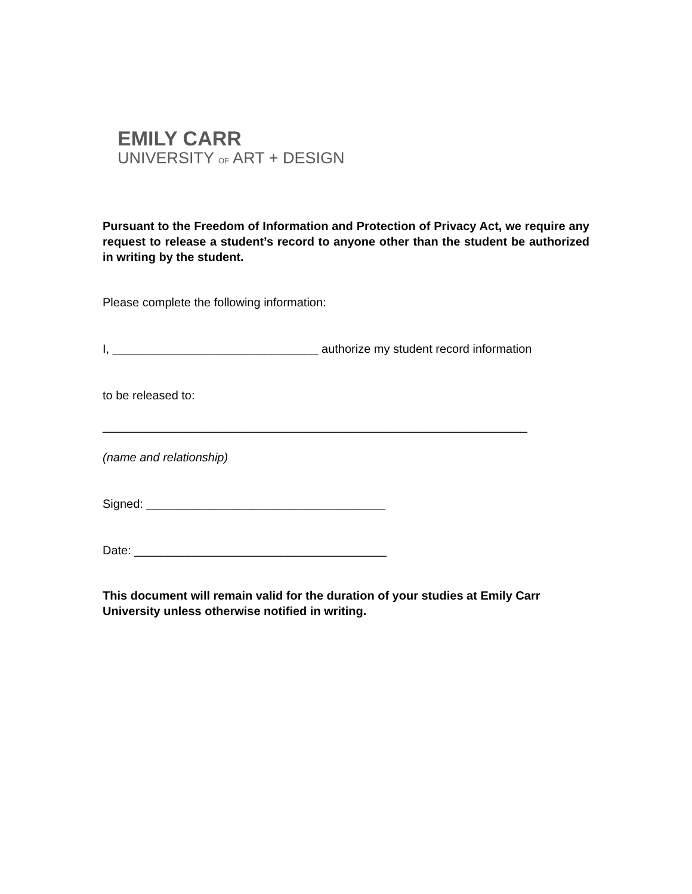EMILY CARR
UNIVERSITY OF ART + DESIGN
Pursuant to the Freedom of Information and Protection of Privacy Act, we require any request to release a student’s record to anyone other than the student be authorized in writing by the student.
Please complete the following information:
I, _______________________________ authorize my student record information
to be released to:
________________________________________________________________
(name and relationship)
Signed: ____________________________________
Date: ______________________________________
This document will remain valid for the duration of your studies at Emily Carr University unless otherwise notified in writing.